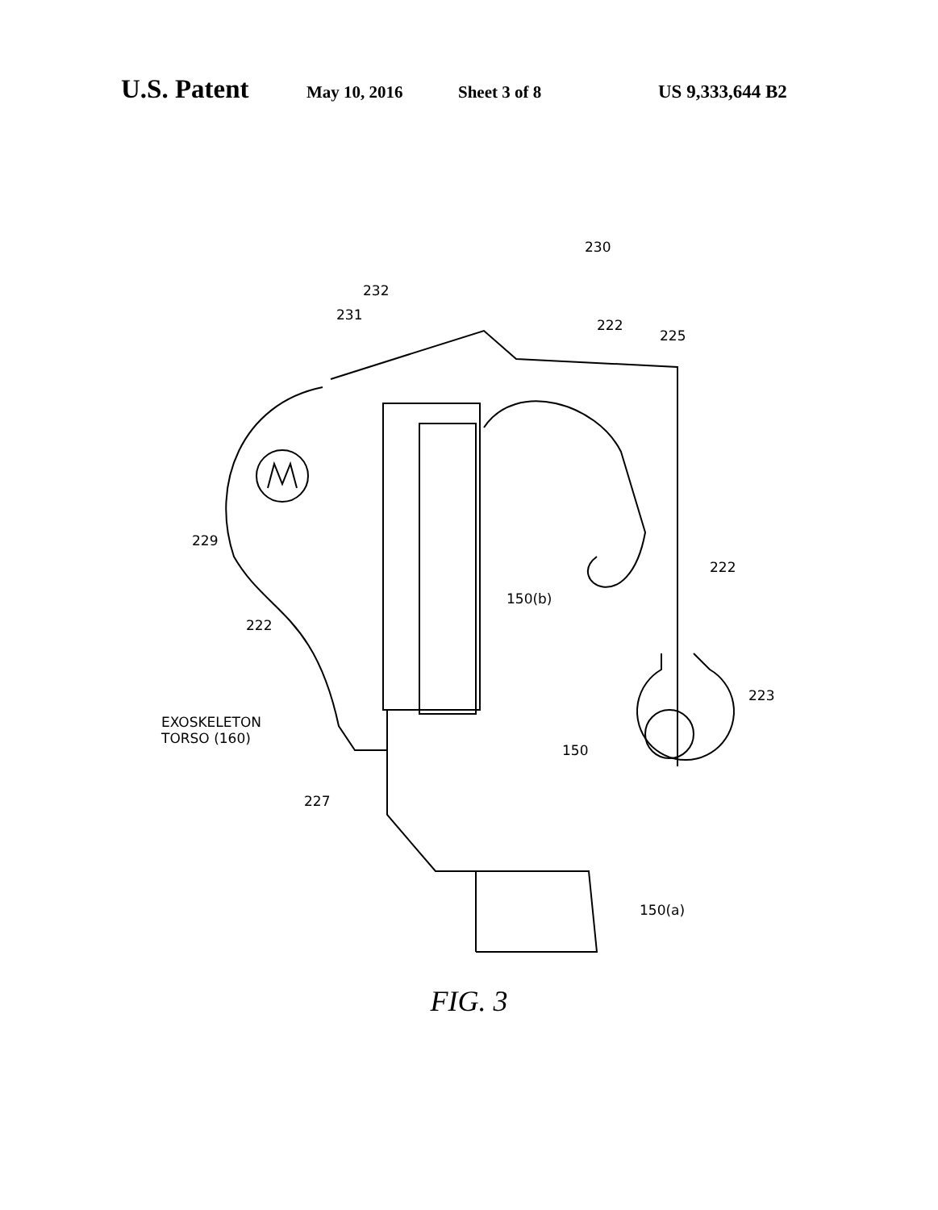U.S. Patent May 10, 2016 Sheet 3 of 8 US 9,333,644 B2
230
232
231
222
225
229
222
150(b)
222
223
EXOSKELETON
TORSO (160)
150
227
150(a)
FIG. 3